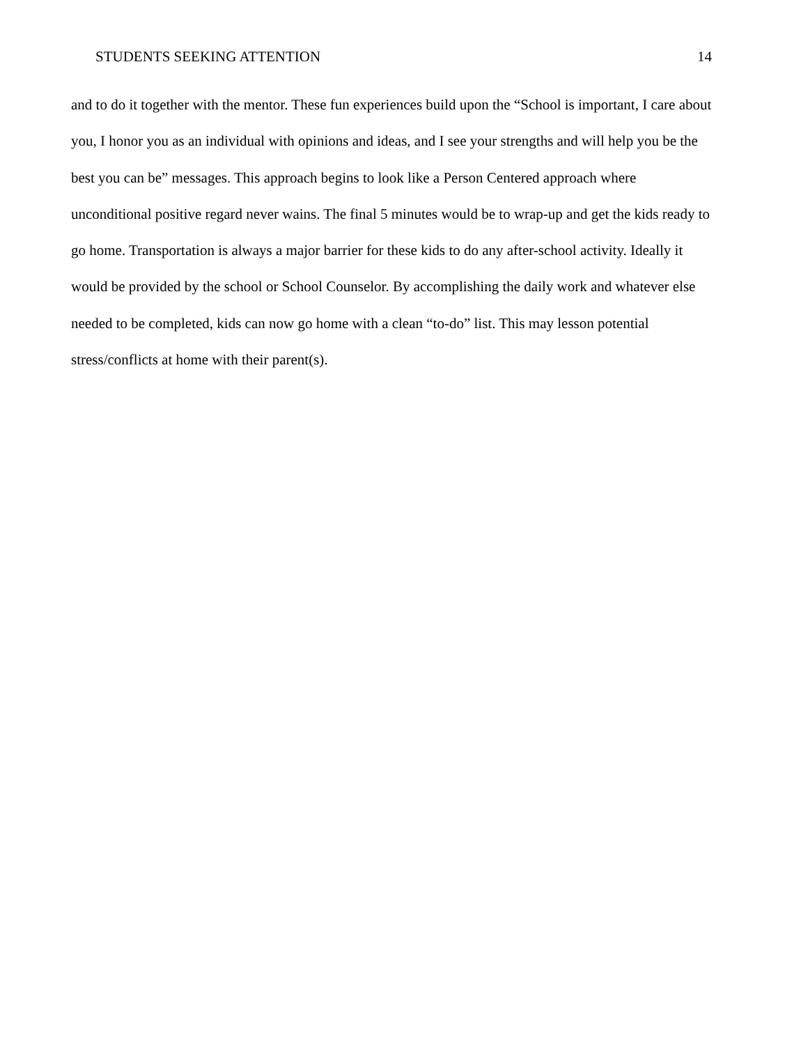STUDENTS SEEKING ATTENTION 14
and to do it together with the mentor. These fun experiences build upon the “School is important, I care about you, I honor you as an individual with opinions and ideas, and I see your strengths and will help you be the best you can be” messages. This approach begins to look like a Person Centered approach where unconditional positive regard never wains. The final 5 minutes would be to wrap-up and get the kids ready to go home. Transportation is always a major barrier for these kids to do any after-school activity. Ideally it would be provided by the school or School Counselor. By accomplishing the daily work and whatever else needed to be completed, kids can now go home with a clean “to-do” list. This may lesson potential stress/conflicts at home with their parent(s).